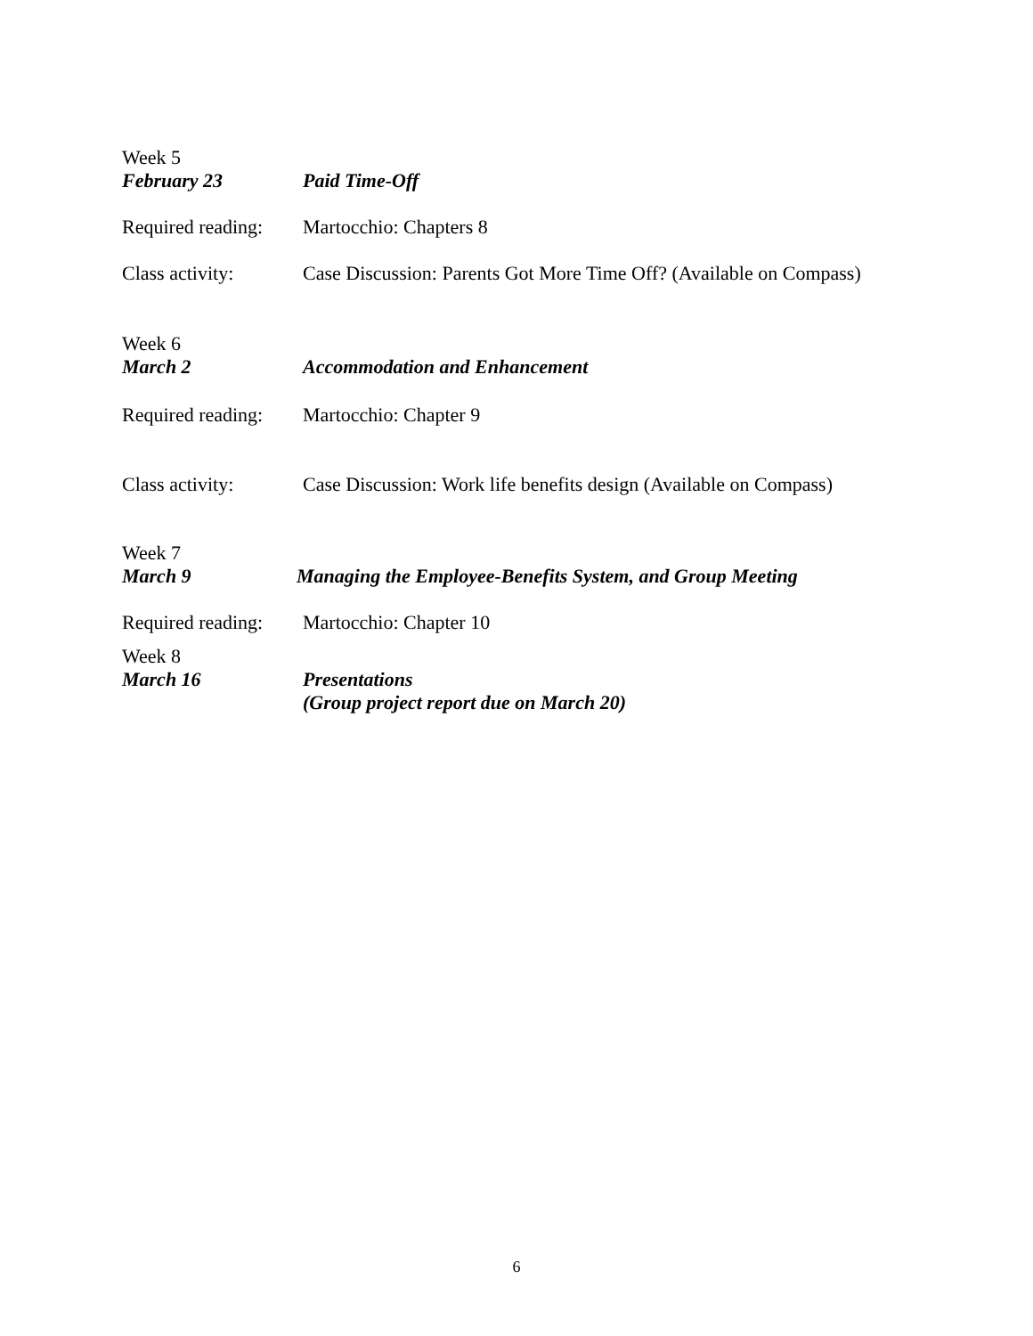Week 5
February 23 Paid Time-Off
Required reading:
Martocchio: Chapters 8
Class activity: Case Discussion: Parents Got More Time Off? (Available on Compass)
Week 6
March 2 Accommodation and Enhancement
Required reading:
Martocchio: Chapter 9
Class activity: Case Discussion: Work life benefits design (Available on Compass)
Week 7
March 9 Managing the Employee-Benefits System, and Group Meeting
Required reading:
Martocchio: Chapter 10
Week 8
March 16 Presentations
(Group project report due on March 20)
6